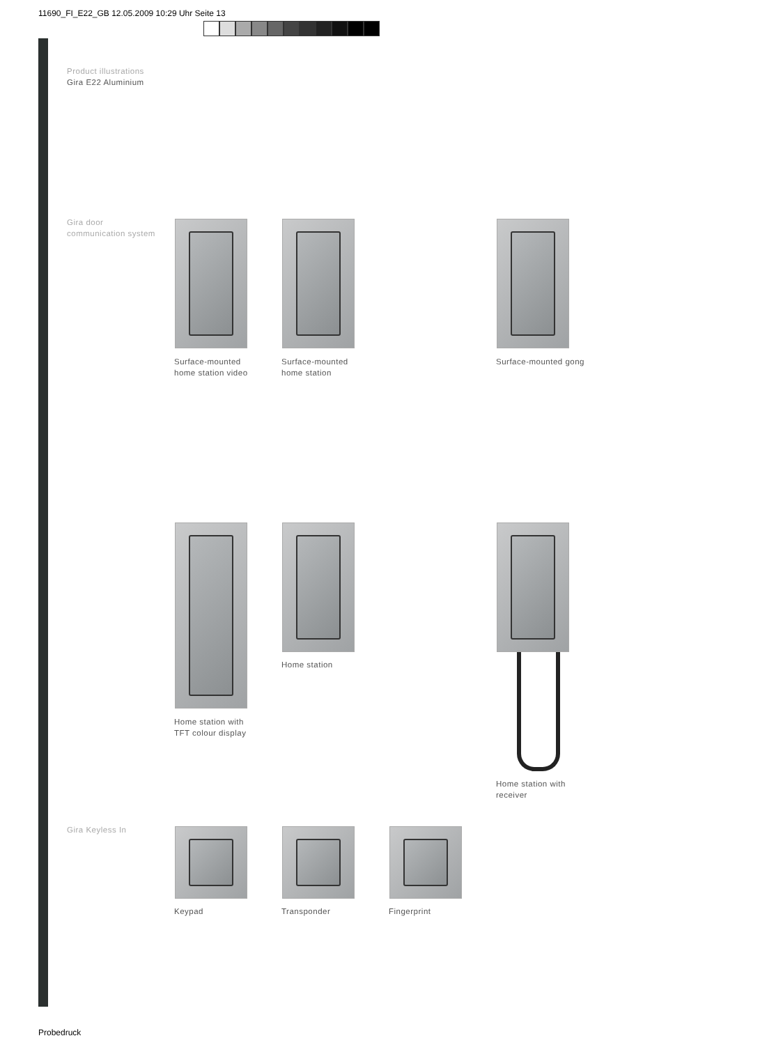11690_FI_E22_GB 12.05.2009 10:29 Uhr Seite 13
Product illustrations
Gira E22 Aluminium
Gira door
communication system
Surface-mounted
home station video
Surface-mounted
home station
Surface-mounted gong
Home station with
TFT colour display
Home station
Home station with
receiver
Gira Keyless In
Keypad Transponder Fingerprint
Probedruck